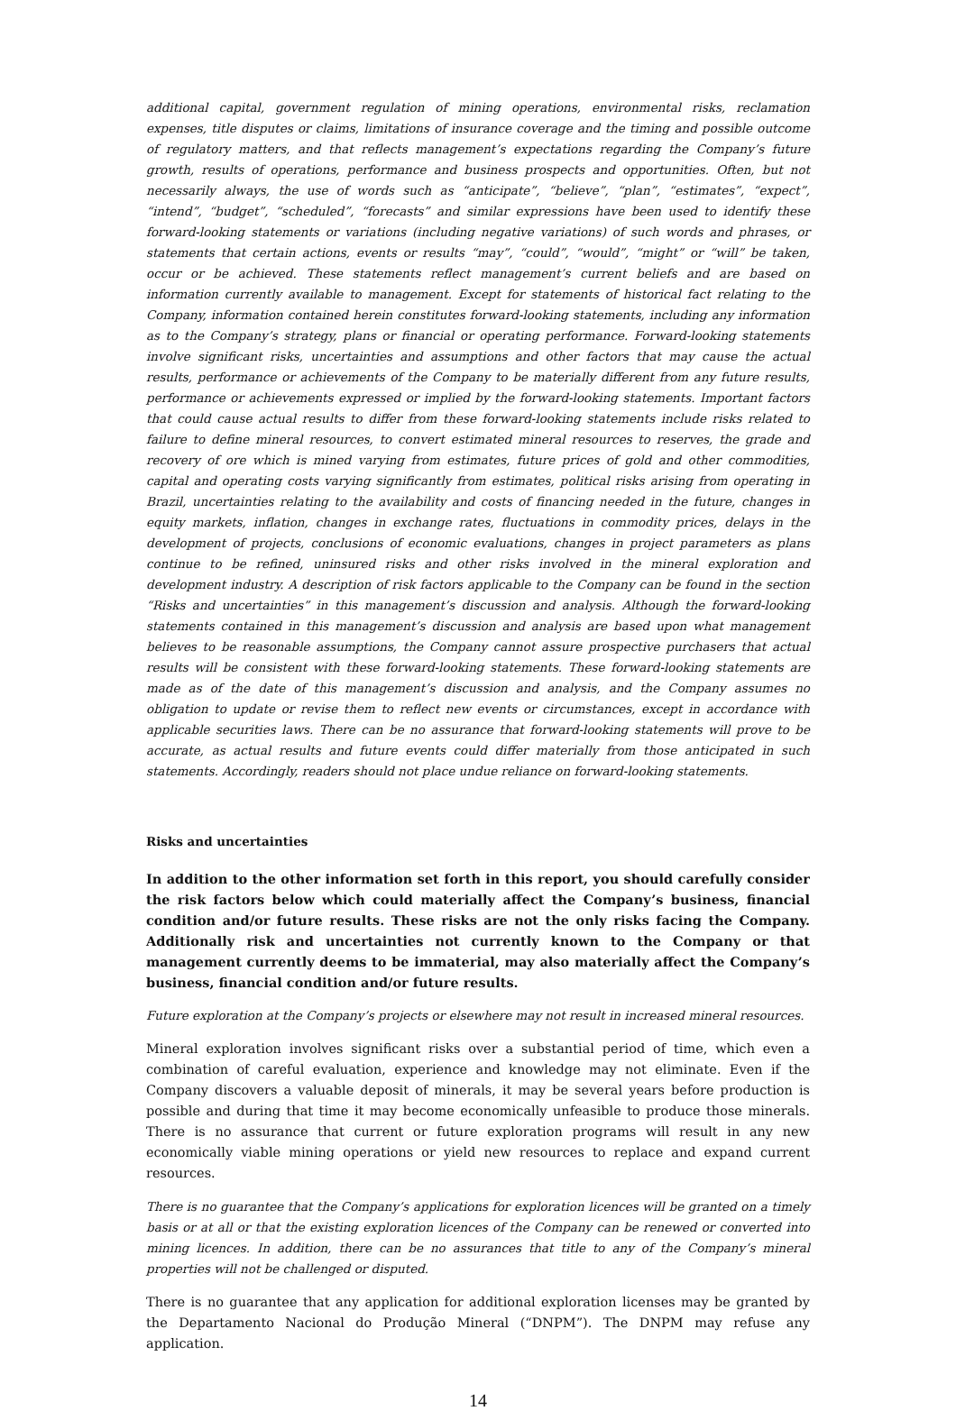additional capital, government regulation of mining operations, environmental risks, reclamation expenses, title disputes or claims, limitations of insurance coverage and the timing and possible outcome of regulatory matters, and that reflects management’s expectations regarding the Company’s future growth, results of operations, performance and business prospects and opportunities. Often, but not necessarily always, the use of words such as “anticipate”, “believe”, “plan”, “estimates”, “expect”, “intend”, “budget”, “scheduled”, “forecasts” and similar expressions have been used to identify these forward-looking statements or variations (including negative variations) of such words and phrases, or statements that certain actions, events or results “may”, “could”, “would”, “might” or “will” be taken, occur or be achieved. These statements reflect management’s current beliefs and are based on information currently available to management. Except for statements of historical fact relating to the Company, information contained herein constitutes forward-looking statements, including any information as to the Company’s strategy, plans or financial or operating performance. Forward-looking statements involve significant risks, uncertainties and assumptions and other factors that may cause the actual results, performance or achievements of the Company to be materially different from any future results, performance or achievements expressed or implied by the forward-looking statements. Important factors that could cause actual results to differ from these forward-looking statements include risks related to failure to define mineral resources, to convert estimated mineral resources to reserves, the grade and recovery of ore which is mined varying from estimates, future prices of gold and other commodities, capital and operating costs varying significantly from estimates, political risks arising from operating in Brazil, uncertainties relating to the availability and costs of financing needed in the future, changes in equity markets, inflation, changes in exchange rates, fluctuations in commodity prices, delays in the development of projects, conclusions of economic evaluations, changes in project parameters as plans continue to be refined, uninsured risks and other risks involved in the mineral exploration and development industry. A description of risk factors applicable to the Company can be found in the section “Risks and uncertainties” in this management’s discussion and analysis. Although the forward-looking statements contained in this management’s discussion and analysis are based upon what management believes to be reasonable assumptions, the Company cannot assure prospective purchasers that actual results will be consistent with these forward-looking statements. These forward-looking statements are made as of the date of this management’s discussion and analysis, and the Company assumes no obligation to update or revise them to reflect new events or circumstances, except in accordance with applicable securities laws. There can be no assurance that forward-looking statements will prove to be accurate, as actual results and future events could differ materially from those anticipated in such statements. Accordingly, readers should not place undue reliance on forward-looking statements.
Risks and uncertainties
In addition to the other information set forth in this report, you should carefully consider the risk factors below which could materially affect the Company’s business, financial condition and/or future results. These risks are not the only risks facing the Company. Additionally risk and uncertainties not currently known to the Company or that management currently deems to be immaterial, may also materially affect the Company’s business, financial condition and/or future results.
Future exploration at the Company’s projects or elsewhere may not result in increased mineral resources.
Mineral exploration involves significant risks over a substantial period of time, which even a combination of careful evaluation, experience and knowledge may not eliminate. Even if the Company discovers a valuable deposit of minerals, it may be several years before production is possible and during that time it may become economically unfeasible to produce those minerals. There is no assurance that current or future exploration programs will result in any new economically viable mining operations or yield new resources to replace and expand current resources.
There is no guarantee that the Company’s applications for exploration licences will be granted on a timely basis or at all or that the existing exploration licences of the Company can be renewed or converted into mining licences. In addition, there can be no assurances that title to any of the Company’s mineral properties will not be challenged or disputed.
There is no guarantee that any application for additional exploration licenses may be granted by the Departamento Nacional do Produção Mineral (“DNPM”). The DNPM may refuse any application.
14